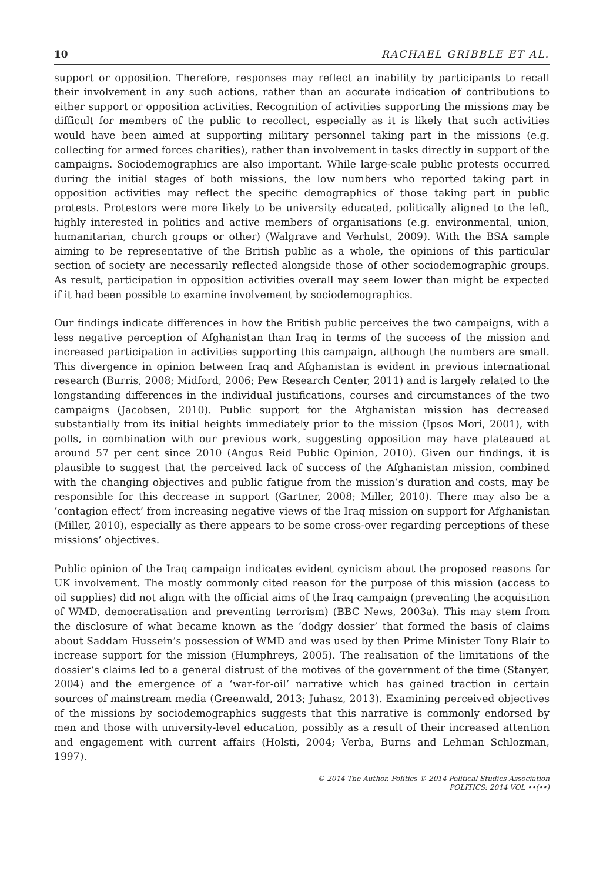10 RACHAEL GRIBBLE ET AL.
support or opposition. Therefore, responses may reflect an inability by participants to recall their involvement in any such actions, rather than an accurate indication of contributions to either support or opposition activities. Recognition of activities supporting the missions may be difficult for members of the public to recollect, especially as it is likely that such activities would have been aimed at supporting military personnel taking part in the missions (e.g. collecting for armed forces charities), rather than involvement in tasks directly in support of the campaigns. Sociodemographics are also important. While large-scale public protests occurred during the initial stages of both missions, the low numbers who reported taking part in opposition activities may reflect the specific demographics of those taking part in public protests. Protestors were more likely to be university educated, politically aligned to the left, highly interested in politics and active members of organisations (e.g. environmental, union, humanitarian, church groups or other) (Walgrave and Verhulst, 2009). With the BSA sample aiming to be representative of the British public as a whole, the opinions of this particular section of society are necessarily reflected alongside those of other sociodemographic groups. As result, participation in opposition activities overall may seem lower than might be expected if it had been possible to examine involvement by sociodemographics.
Our findings indicate differences in how the British public perceives the two campaigns, with a less negative perception of Afghanistan than Iraq in terms of the success of the mission and increased participation in activities supporting this campaign, although the numbers are small. This divergence in opinion between Iraq and Afghanistan is evident in previous international research (Burris, 2008; Midford, 2006; Pew Research Center, 2011) and is largely related to the longstanding differences in the individual justifications, courses and circumstances of the two campaigns (Jacobsen, 2010). Public support for the Afghanistan mission has decreased substantially from its initial heights immediately prior to the mission (Ipsos Mori, 2001), with polls, in combination with our previous work, suggesting opposition may have plateaued at around 57 per cent since 2010 (Angus Reid Public Opinion, 2010). Given our findings, it is plausible to suggest that the perceived lack of success of the Afghanistan mission, combined with the changing objectives and public fatigue from the mission’s duration and costs, may be responsible for this decrease in support (Gartner, 2008; Miller, 2010). There may also be a ‘contagion effect’ from increasing negative views of the Iraq mission on support for Afghanistan (Miller, 2010), especially as there appears to be some cross-over regarding perceptions of these missions’ objectives.
Public opinion of the Iraq campaign indicates evident cynicism about the proposed reasons for UK involvement. The mostly commonly cited reason for the purpose of this mission (access to oil supplies) did not align with the official aims of the Iraq campaign (preventing the acquisition of WMD, democratisation and preventing terrorism) (BBC News, 2003a). This may stem from the disclosure of what became known as the ‘dodgy dossier’ that formed the basis of claims about Saddam Hussein’s possession of WMD and was used by then Prime Minister Tony Blair to increase support for the mission (Humphreys, 2005). The realisation of the limitations of the dossier’s claims led to a general distrust of the motives of the government of the time (Stanyer, 2004) and the emergence of a ‘war-for-oil’ narrative which has gained traction in certain sources of mainstream media (Greenwald, 2013; Juhasz, 2013). Examining perceived objectives of the missions by sociodemographics suggests that this narrative is commonly endorsed by men and those with university-level education, possibly as a result of their increased attention and engagement with current affairs (Holsti, 2004; Verba, Burns and Lehman Schlozman, 1997).
© 2014 The Author. Politics © 2014 Political Studies Association
POLITICS: 2014 VOL ••(••)